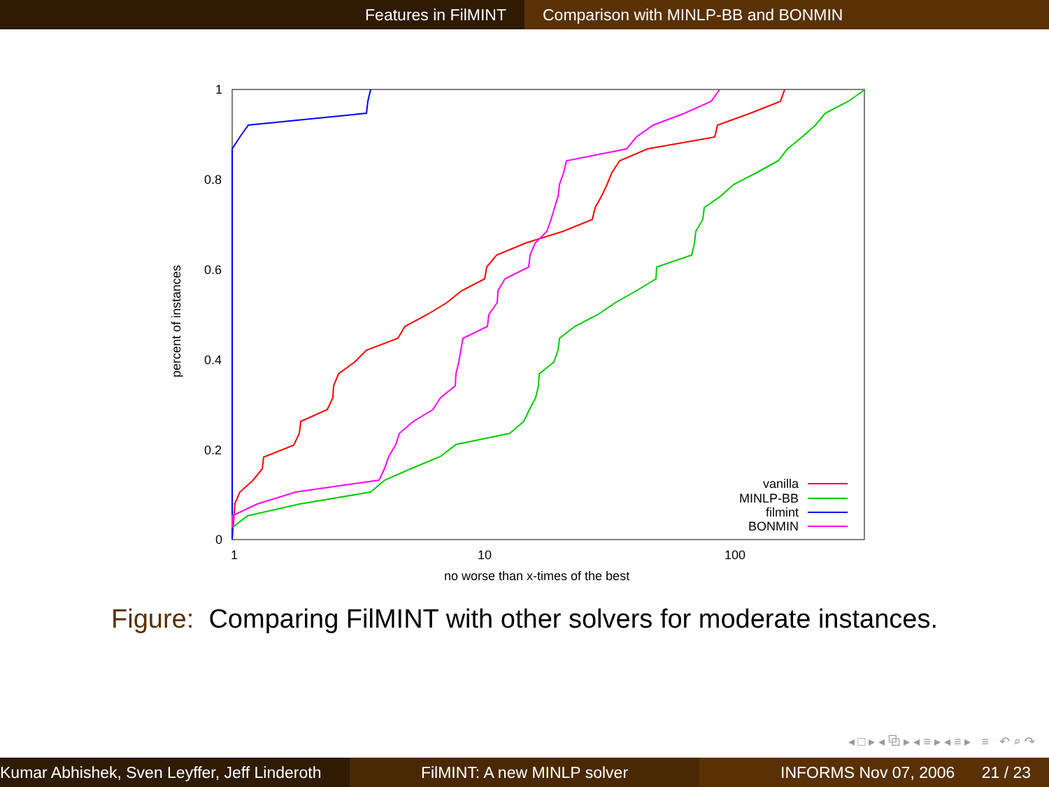Features in FilMINT Comparison with MINLP-BB and BONMIN
1
0.8
0.6
0.4
0.2
0
1
10
100
no worse than x-times of the best
percent of instances
vanilla
MINLP-BB
filmint
BONMIN
Figure: Comparing FilMINT with other solvers for moderate instances.
◂ □ ▸ ◂ ⧉ ▸ ◂ ≡ ▸ ◂ ≡ ▸ ≡ ↶ ⌕ ↷
Kumar Abhishek, Sven Leyffer, Jeff Linderoth
FilMINT: A new MINLP solver INFORMS Nov 07, 2006 21 / 23